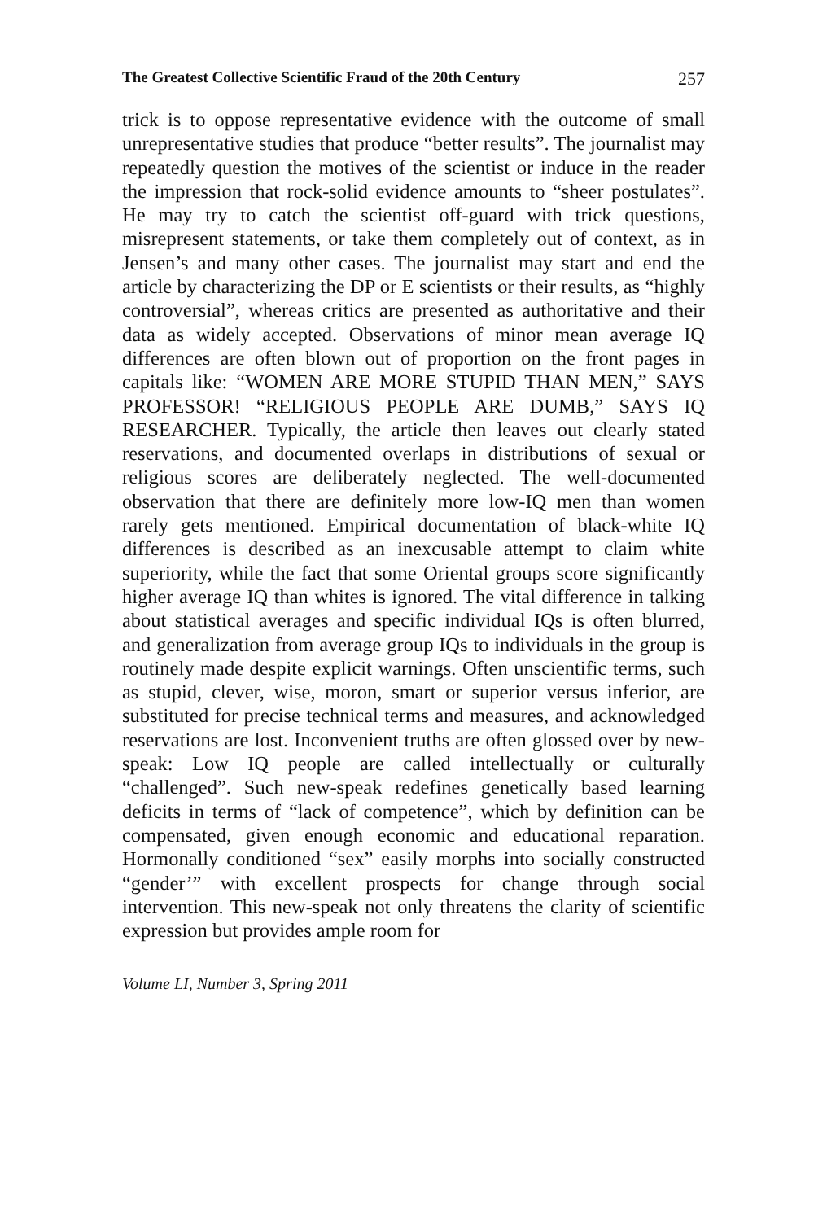The Greatest Collective Scientific Fraud of the 20th Century 257
trick is to oppose representative evidence with the outcome of small unrepresentative studies that produce “better results”. The journalist may repeatedly question the motives of the scientist or induce in the reader the impression that rock-solid evidence amounts to “sheer postulates”. He may try to catch the scientist off-guard with trick questions, misrepresent statements, or take them completely out of context, as in Jensen’s and many other cases. The journalist may start and end the article by characterizing the DP or E scientists or their results, as “highly controversial”, whereas critics are presented as authoritative and their data as widely accepted. Observations of minor mean average IQ differences are often blown out of proportion on the front pages in capitals like: “WOMEN ARE MORE STUPID THAN MEN,” SAYS PROFESSOR! “RELIGIOUS PEOPLE ARE DUMB,” SAYS IQ RESEARCHER. Typically, the article then leaves out clearly stated reservations, and documented overlaps in distributions of sexual or religious scores are deliberately neglected. The well-documented observation that there are definitely more low-IQ men than women rarely gets mentioned. Empirical documentation of black-white IQ differences is described as an inexcusable attempt to claim white superiority, while the fact that some Oriental groups score significantly higher average IQ than whites is ignored. The vital difference in talking about statistical averages and specific individual IQs is often blurred, and generalization from average group IQs to individuals in the group is routinely made despite explicit warnings. Often unscientific terms, such as stupid, clever, wise, moron, smart or superior versus inferior, are substituted for precise technical terms and measures, and acknowledged reservations are lost. Inconvenient truths are often glossed over by new-speak: Low IQ people are called intellectually or culturally “challenged”. Such new-speak redefines genetically based learning deficits in terms of “lack of competence”, which by definition can be compensated, given enough economic and educational reparation. Hormonally conditioned “sex” easily morphs into socially constructed “gender’” with excellent prospects for change through social intervention. This new-speak not only threatens the clarity of scientific expression but provides ample room for
Volume LI, Number 3, Spring 2011